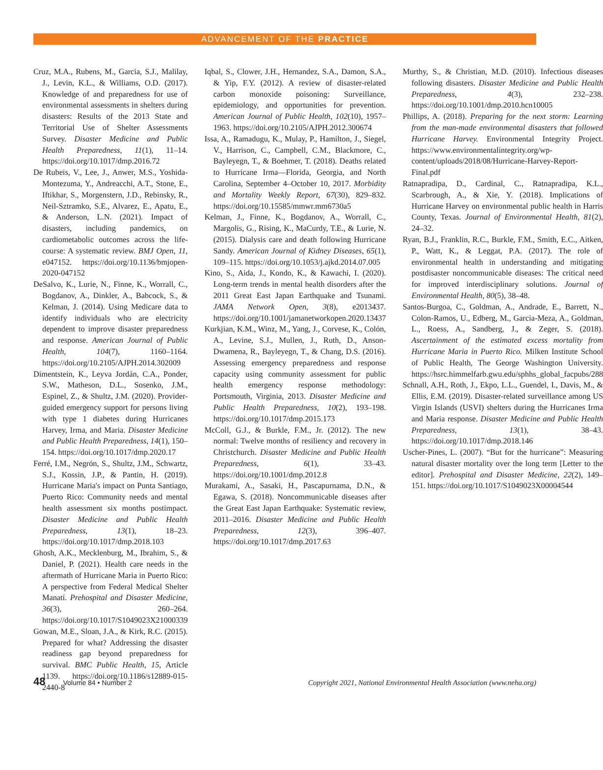ADVANCEMENT OF THE PRACTICE
Cruz, M.A., Rubens, M., Garcia, S.J., Malilay, J., Levin, K.L., & Williams, O.D. (2017). Knowledge of and preparedness for use of environmental assessments in shelters during disasters: Results of the 2013 State and Territorial Use of Shelter Assessments Survey. Disaster Medicine and Public Health Preparedness, 11(1), 11–14. https://doi.org/10.1017/dmp.2016.72
De Rubeis, V., Lee, J., Anwer, M.S., Yoshida-Montezuma, Y., Andreacchi, A.T., Stone, E., Iftikhar, S., Morgenstern, J.D., Rebinsky, R., Neil-Sztramko, S.E., Alvarez, E., Apatu, E., & Anderson, L.N. (2021). Impact of disasters, including pandemics, on cardiometabolic outcomes across the life-course: A systematic review. BMJ Open, 11, e047152. https://doi.org/10.1136/bmjopen-2020-047152
DeSalvo, K., Lurie, N., Finne, K., Worrall, C., Bogdanov, A., Dinkler, A., Babcock, S., & Kelman, J. (2014). Using Medicare data to identify individuals who are electricity dependent to improve disaster preparedness and response. American Journal of Public Health, 104(7), 1160–1164. https://doi.org/10.2105/AJPH.2014.302009
Dimentstein, K., Leyva Jordán, C.A., Ponder, S.W., Matheson, D.L., Sosenko, J.M., Espinel, Z., & Shultz, J.M. (2020). Provider-guided emergency support for persons living with type 1 diabetes during Hurricanes Harvey, Irma, and Maria. Disaster Medicine and Public Health Preparedness, 14(1), 150–154. https://doi.org/10.1017/dmp.2020.17
Ferré, I.M., Negrón, S., Shultz, J.M., Schwartz, S.J., Kossin, J.P., & Pantin, H. (2019). Hurricane Maria's impact on Punta Santiago, Puerto Rico: Community needs and mental health assessment six months postimpact. Disaster Medicine and Public Health Preparedness, 13(1), 18–23. https://doi.org/10.1017/dmp.2018.103
Ghosh, A.K., Mecklenburg, M., Ibrahim, S., & Daniel, P. (2021). Health care needs in the aftermath of Hurricane Maria in Puerto Rico: A perspective from Federal Medical Shelter Manatí. Prehospital and Disaster Medicine, 36(3), 260–264. https://doi.org/10.1017/S1049023X21000339
Gowan, M.E., Sloan, J.A., & Kirk, R.C. (2015). Prepared for what? Addressing the disaster readiness gap beyond preparedness for survival. BMC Public Health, 15, Article 1139. https://doi.org/10.1186/s12889-015-2440-8
Iqbal, S., Clower, J.H., Hernandez, S.A., Damon, S.A., & Yip, F.Y. (2012). A review of disaster-related carbon monoxide poisoning: Surveillance, epidemiology, and opportunities for prevention. American Journal of Public Health, 102(10), 1957–1963. https://doi.org/10.2105/AJPH.2012.300674
Issa, A., Ramadugu, K., Mulay, P., Hamilton, J., Siegel, V., Harrison, C., Campbell, C.M., Blackmore, C., Bayleyegn, T., & Boehmer, T. (2018). Deaths related to Hurricane Irma—Florida, Georgia, and North Carolina, September 4–October 10, 2017. Morbidity and Mortality Weekly Report, 67(30), 829–832. https://doi.org/10.15585/mmwr.mm6730a5
Kelman, J., Finne, K., Bogdanov, A., Worrall, C., Margolis, G., Rising, K., MaCurdy, T.E., & Lurie, N. (2015). Dialysis care and death following Hurricane Sandy. American Journal of Kidney Diseases, 65(1), 109–115. https://doi.org/10.1053/j.ajkd.2014.07.005
Kino, S., Aida, J., Kondo, K., & Kawachi, I. (2020). Long-term trends in mental health disorders after the 2011 Great East Japan Earthquake and Tsunami. JAMA Network Open, 3(8), e2013437. https://doi.org/10.1001/jamanetworkopen.2020.13437
Kurkjian, K.M., Winz, M., Yang, J., Corvese, K., Colón, A., Levine, S.J., Mullen, J., Ruth, D., Anson-Dwamena, R., Bayleyegn, T., & Chang, D.S. (2016). Assessing emergency preparedness and response capacity using community assessment for public health emergency response methodology: Portsmouth, Virginia, 2013. Disaster Medicine and Public Health Preparedness, 10(2), 193–198. https://doi.org/10.1017/dmp.2015.173
McColl, G.J., & Burkle, F.M., Jr. (2012). The new normal: Twelve months of resiliency and recovery in Christchurch. Disaster Medicine and Public Health Preparedness, 6(1), 33–43. https://doi.org/10.1001/dmp.2012.8
Murakami, A., Sasaki, H., Pascapurnama, D.N., & Egawa, S. (2018). Noncommunicable diseases after the Great East Japan Earthquake: Systematic review, 2011–2016. Disaster Medicine and Public Health Preparedness, 12(3), 396–407. https://doi.org/10.1017/dmp.2017.63
Murthy, S., & Christian, M.D. (2010). Infectious diseases following disasters. Disaster Medicine and Public Health Preparedness, 4(3), 232–238. https://doi.org/10.1001/dmp.2010.hcn10005
Phillips, A. (2018). Preparing for the next storm: Learning from the man-made environmental disasters that followed Hurricane Harvey. Environmental Integrity Project. https://www.environmentalintegrity.org/wp-content/uploads/2018/08/Hurricane-Harvey-Report-Final.pdf
Ratnapradipa, D., Cardinal, C., Ratnapradipa, K.L., Scarbrough, A., & Xie, Y. (2018). Implications of Hurricane Harvey on environmental public health in Harris County, Texas. Journal of Environmental Health, 81(2), 24–32.
Ryan, B.J., Franklin, R.C., Burkle, F.M., Smith, E.C., Aitken, P., Watt, K., & Leggat, P.A. (2017). The role of environmental health in understanding and mitigating postdisaster noncommunicable diseases: The critical need for improved interdisciplinary solutions. Journal of Environmental Health, 80(5), 38–48.
Santos-Burgoa, C., Goldman, A., Andrade, E., Barrett, N., Colon-Ramos, U., Edberg, M., Garcia-Meza, A., Goldman, L., Roess, A., Sandberg, J., & Zeger, S. (2018). Ascertainment of the estimated excess mortality from Hurricane Maria in Puerto Rico. Milken Institute School of Public Health, The George Washington University. https://hsrc.himmelfarb.gwu.edu/sphhs_global_facpubs/288
Schnall, A.H., Roth, J., Ekpo, L.L., Guendel, I., Davis, M., & Ellis, E.M. (2019). Disaster-related surveillance among US Virgin Islands (USVI) shelters during the Hurricanes Irma and Maria response. Disaster Medicine and Public Health Preparedness, 13(1), 38–43. https://doi.org/10.1017/dmp.2018.146
Uscher-Pines, L. (2007). “But for the hurricane”: Measuring natural disaster mortality over the long term [Letter to the editor]. Prehospital and Disaster Medicine, 22(2), 149–151. https://doi.org/10.1017/S1049023X00004544
48 Volume 84 • Number 2 Copyright 2021, National Environmental Health Association (www.neha.org)